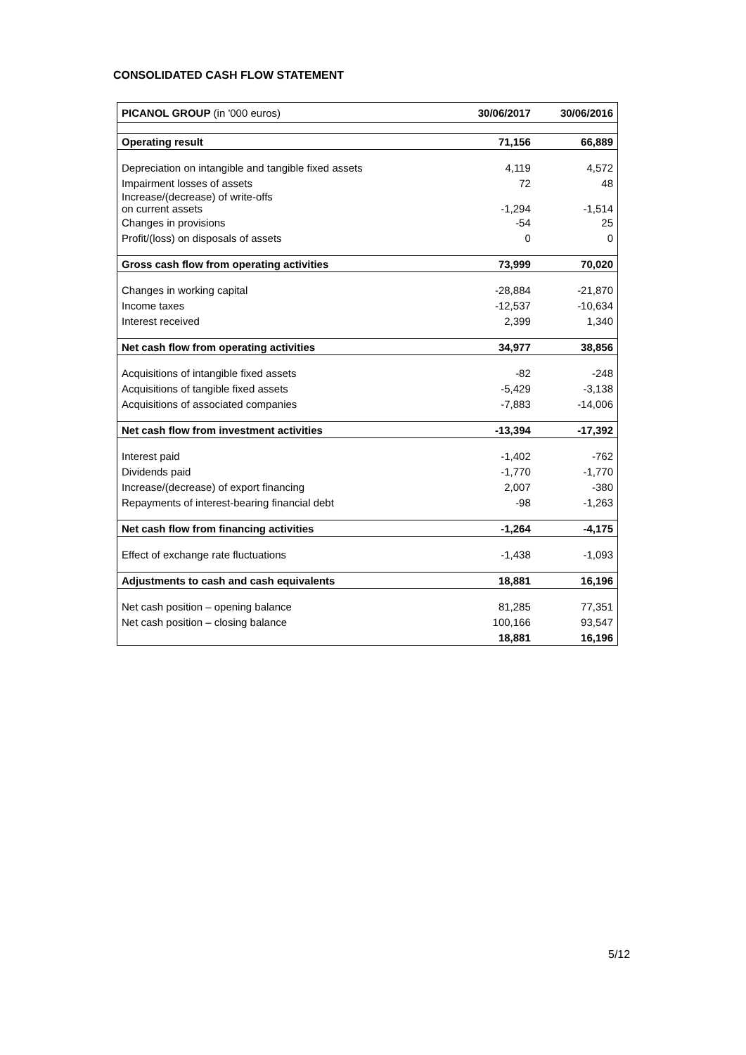CONSOLIDATED CASH FLOW STATEMENT
| PICANOL GROUP (in '000 euros) | 30/06/2017 | 30/06/2016 |
| --- | --- | --- |
| Operating result | 71,156 | 66,889 |
| Depreciation on intangible and tangible fixed assets | 4,119 | 4,572 |
| Impairment losses of assets | 72 | 48 |
| Increase/(decrease) of write-offs on current assets | -1,294 | -1,514 |
| Changes in provisions | -54 | 25 |
| Profit/(loss) on disposals of assets | 0 | 0 |
| Gross cash flow from operating activities | 73,999 | 70,020 |
| Changes in working capital | -28,884 | -21,870 |
| Income taxes | -12,537 | -10,634 |
| Interest received | 2,399 | 1,340 |
| Net cash flow from operating activities | 34,977 | 38,856 |
| Acquisitions of intangible fixed assets | -82 | -248 |
| Acquisitions of tangible fixed assets | -5,429 | -3,138 |
| Acquisitions of associated companies | -7,883 | -14,006 |
| Net cash flow from investment activities | -13,394 | -17,392 |
| Interest paid | -1,402 | -762 |
| Dividends paid | -1,770 | -1,770 |
| Increase/(decrease) of export financing | 2,007 | -380 |
| Repayments of interest-bearing financial debt | -98 | -1,263 |
| Net cash flow from financing activities | -1,264 | -4,175 |
| Effect of exchange rate fluctuations | -1,438 | -1,093 |
| Adjustments to cash and cash equivalents | 18,881 | 16,196 |
| Net cash position – opening balance | 81,285 | 77,351 |
| Net cash position – closing balance | 100,166 | 93,547 |
| | 18,881 | 16,196 |
5/12